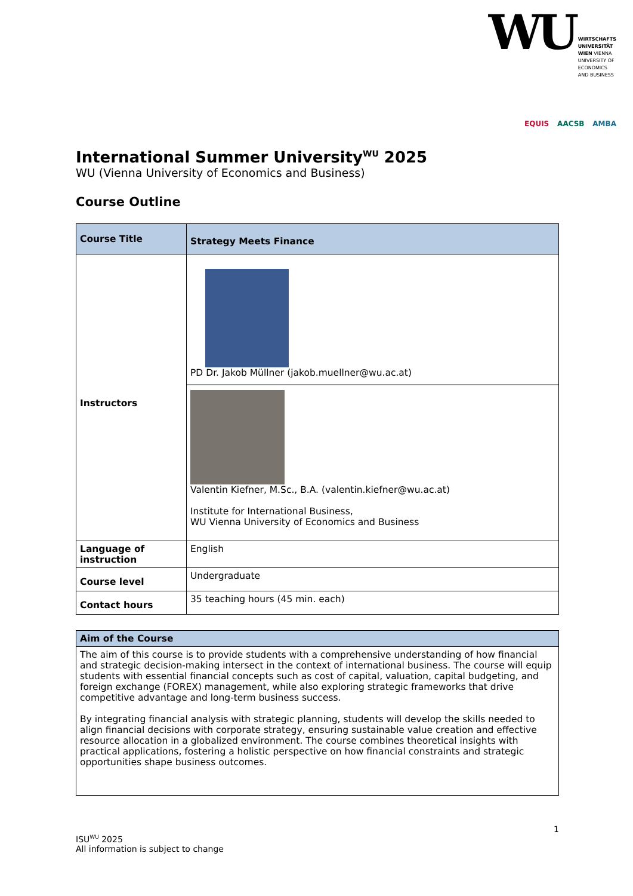WU
WIRTSCHAFTS
UNIVERSITÄT
WIEN VIENNA
UNIVERSITY OF
ECONOMICS
AND BUSINESS
EQUIS AACSB AMBA
International Summer University<sup>WU</sup> 2025
WU (Vienna University of Economics and Business)
Course Outline
| Course Title | Strategy Meets Finance |
| Instructors | PD Dr. Jakob Müllner (jakob.muellner@wu.ac.at) Valentin Kiefner, M.Sc., B.A. (valentin.kiefner@wu.ac.at) Institute for International Business, WU Vienna University of Economics and Business |
| Language of instruction | English |
| Course level | Undergraduate |
| Contact hours | 35 teaching hours (45 min. each) |
| Aim of the Course |
| The aim of this course is to provide students with a comprehensive understanding of how financial and strategic decision-making intersect in the context of international business. The course will equip students with essential financial concepts such as cost of capital, valuation, capital budgeting, and foreign exchange (FOREX) management, while also exploring strategic frameworks that drive competitive advantage and long-term business success. By integrating financial analysis with strategic planning, students will develop the skills needed to align financial decisions with corporate strategy, ensuring sustainable value creation and effective resource allocation in a globalized environment. The course combines theoretical insights with practical applications, fostering a holistic perspective on how financial constraints and strategic opportunities shape business outcomes. |
1
ISU<sup>WU</sup> 2025
All information is subject to change